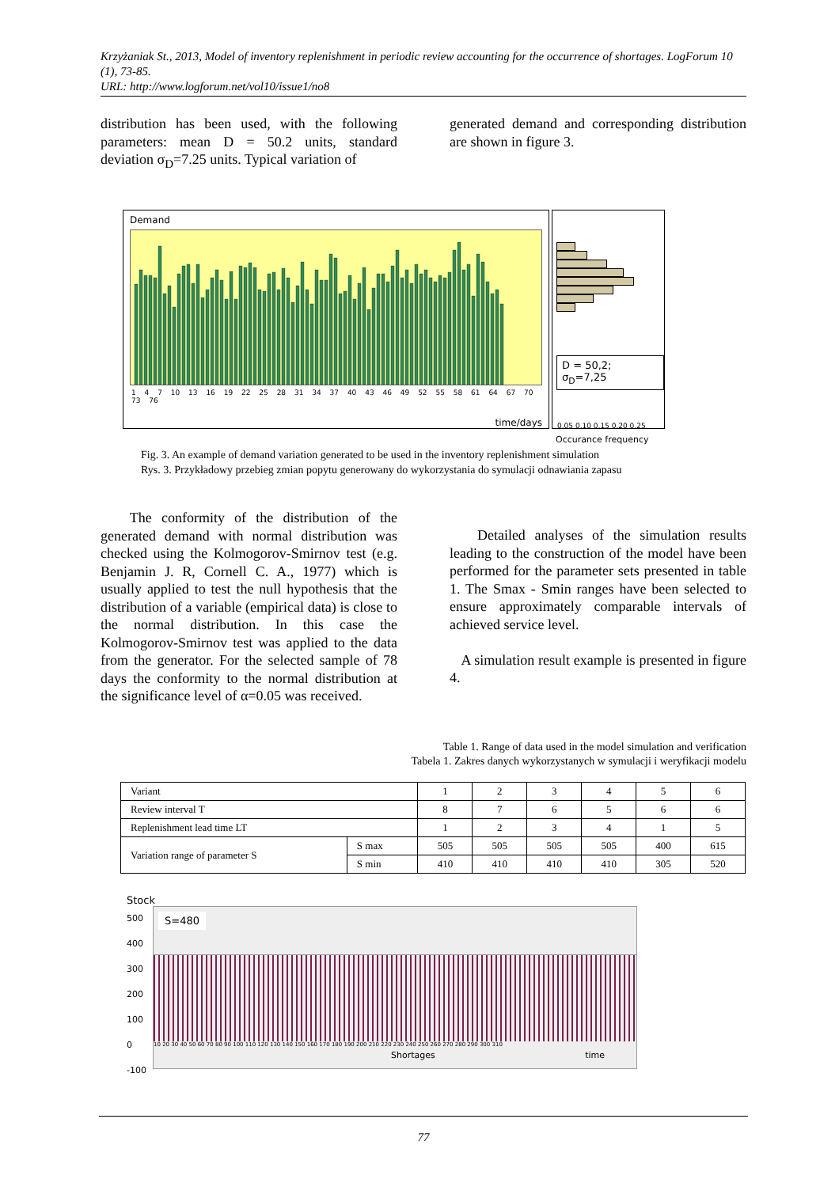Krzyżaniak St., 2013, Model of inventory replenishment in periodic review accounting for the occurrence of shortages. LogForum 10 (1), 73-85.
URL: http://www.logforum.net/vol10/issue1/no8
distribution has been used, with the following parameters: mean D = 50.2 units, standard deviation σ<sub>D</sub>=7.25 units. Typical variation of
generated demand and corresponding distribution are shown in figure 3.
Demand
1 4 7 10 13 16 19 22 25 28 31 34 37 40 43 46 49 52 55 58 61 64 67 70 73 76
time/days
D = 50,2; σ<sub>D</sub>=7,25
0,05 0,10 0,15 0,20 0,25
Occurance frequency
Fig. 3. An example of demand variation generated to be used in the inventory replenishment simulation
Rys. 3. Przykładowy przebieg zmian popytu generowany do wykorzystania do symulacji odnawiania zapasu
The conformity of the distribution of the generated demand with normal distribution was checked using the Kolmogorov-Smirnov test (e.g. Benjamin J. R, Cornell C. A., 1977) which is usually applied to test the null hypothesis that the distribution of a variable (empirical data) is close to the normal distribution. In this case the Kolmogorov-Smirnov test was applied to the data from the generator. For the selected sample of 78 days the conformity to the normal distribution at the significance level of α=0.05 was received.
Detailed analyses of the simulation results leading to the construction of the model have been performed for the parameter sets presented in table 1. The Smax - Smin ranges have been selected to ensure approximately comparable intervals of achieved service level.
A simulation result example is presented in figure 4.
Table 1. Range of data used in the model simulation and verification
Tabela 1. Zakres danych wykorzystanych w symulacji i weryfikacji modelu
| Variant | | 1 | 2 | 3 | 4 | 5 | 6 |
| Review interval T | | 8 | 7 | 6 | 5 | 6 | 6 |
| Replenishment lead time LT | | 1 | 2 | 3 | 4 | 1 | 5 |
| Variation range of parameter S | S max | 505 | 505 | 505 | 505 | 400 | 615 |
| | S min | 410 | 410 | 410 | 410 | 305 | 520 |
Stock
500
400
300
200
100
0
-100
S=480
10 20 30 40 50 60 70 80 90 100 110 120 130 140 150 160 170 180 190 200 210 220 230 240 250 260 270 280 290 300 310
Shortages time
77